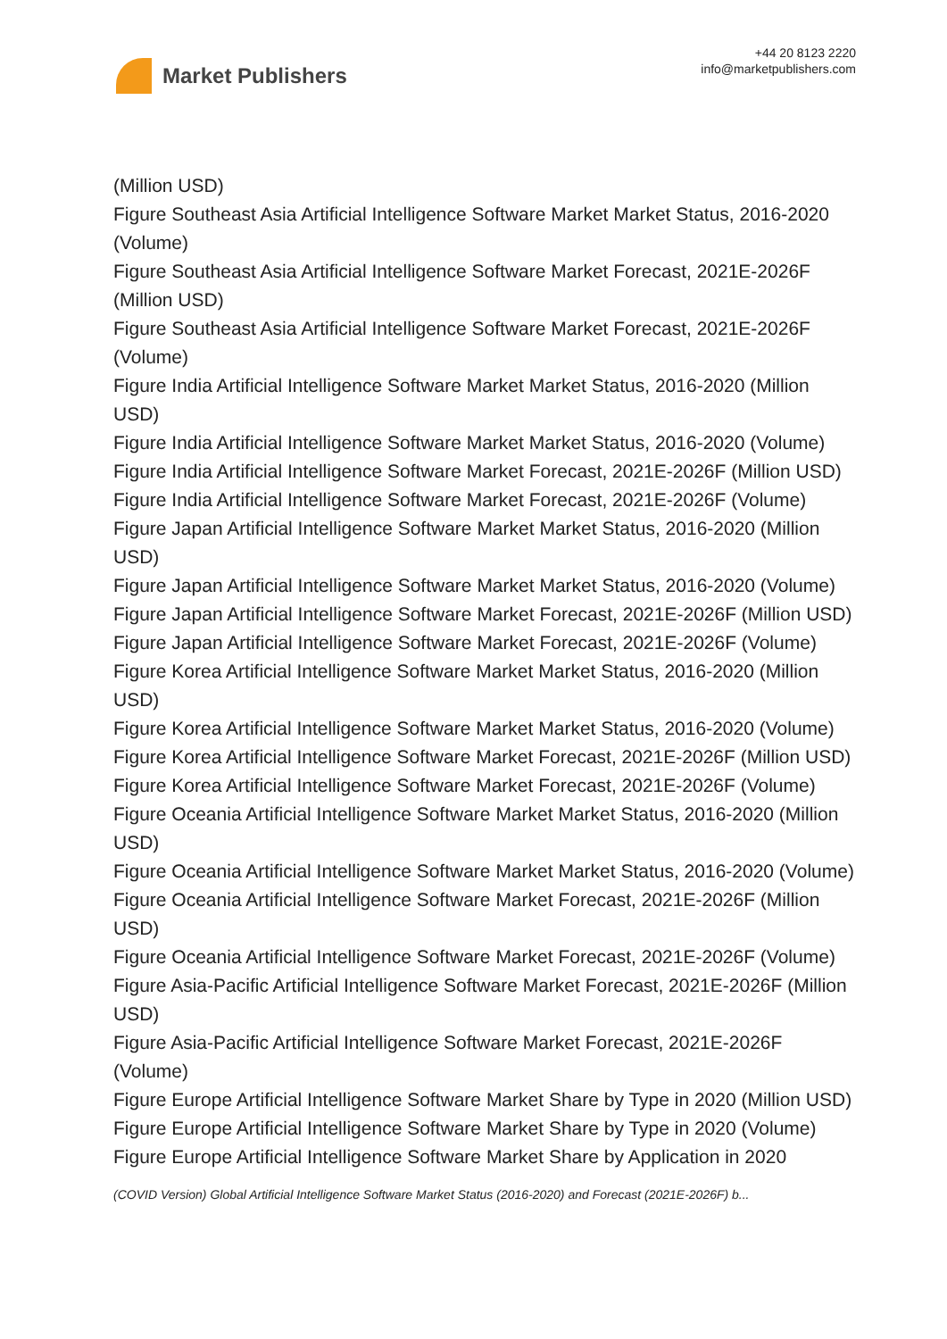Market Publishers
+44 20 8123 2220
info@marketpublishers.com
(Million USD)
Figure Southeast Asia Artificial Intelligence Software Market Market Status, 2016-2020 (Volume)
Figure Southeast Asia Artificial Intelligence Software Market Forecast, 2021E-2026F (Million USD)
Figure Southeast Asia Artificial Intelligence Software Market Forecast, 2021E-2026F (Volume)
Figure India Artificial Intelligence Software Market Market Status, 2016-2020 (Million USD)
Figure India Artificial Intelligence Software Market Market Status, 2016-2020 (Volume)
Figure India Artificial Intelligence Software Market Forecast, 2021E-2026F (Million USD)
Figure India Artificial Intelligence Software Market Forecast, 2021E-2026F (Volume)
Figure Japan Artificial Intelligence Software Market Market Status, 2016-2020 (Million USD)
Figure Japan Artificial Intelligence Software Market Market Status, 2016-2020 (Volume)
Figure Japan Artificial Intelligence Software Market Forecast, 2021E-2026F (Million USD)
Figure Japan Artificial Intelligence Software Market Forecast, 2021E-2026F (Volume)
Figure Korea Artificial Intelligence Software Market Market Status, 2016-2020 (Million USD)
Figure Korea Artificial Intelligence Software Market Market Status, 2016-2020 (Volume)
Figure Korea Artificial Intelligence Software Market Forecast, 2021E-2026F (Million USD)
Figure Korea Artificial Intelligence Software Market Forecast, 2021E-2026F (Volume)
Figure Oceania Artificial Intelligence Software Market Market Status, 2016-2020 (Million USD)
Figure Oceania Artificial Intelligence Software Market Market Status, 2016-2020 (Volume)
Figure Oceania Artificial Intelligence Software Market Forecast, 2021E-2026F (Million USD)
Figure Oceania Artificial Intelligence Software Market Forecast, 2021E-2026F (Volume)
Figure Asia-Pacific Artificial Intelligence Software Market Forecast, 2021E-2026F (Million USD)
Figure Asia-Pacific Artificial Intelligence Software Market Forecast, 2021E-2026F (Volume)
Figure Europe Artificial Intelligence Software Market Share by Type in 2020 (Million USD)
Figure Europe Artificial Intelligence Software Market Share by Type in 2020 (Volume)
Figure Europe Artificial Intelligence Software Market Share by Application in 2020
(COVID Version) Global Artificial Intelligence Software Market Status (2016-2020) and Forecast (2021E-2026F) b...